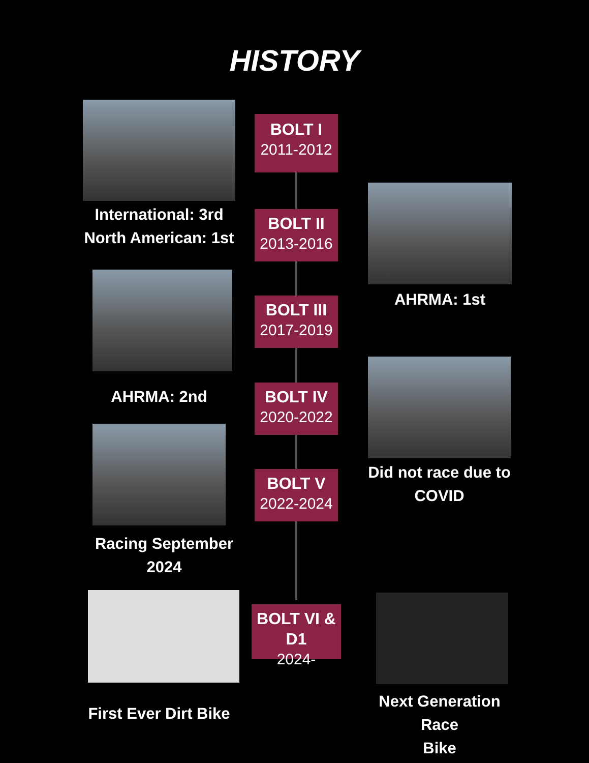HISTORY
International: 3rd
North American: 1st
BOLT I
2011-2012
BOLT II
2013-2016
AHRMA: 1st
BOLT III
2017-2019
AHRMA: 2nd
BOLT IV
2020-2022
Did not race due to
COVID
BOLT V
2022-2024
Racing September
2024
BOLT VI & D1
2024-
First Ever Dirt Bike
Next Generation Race
Bike